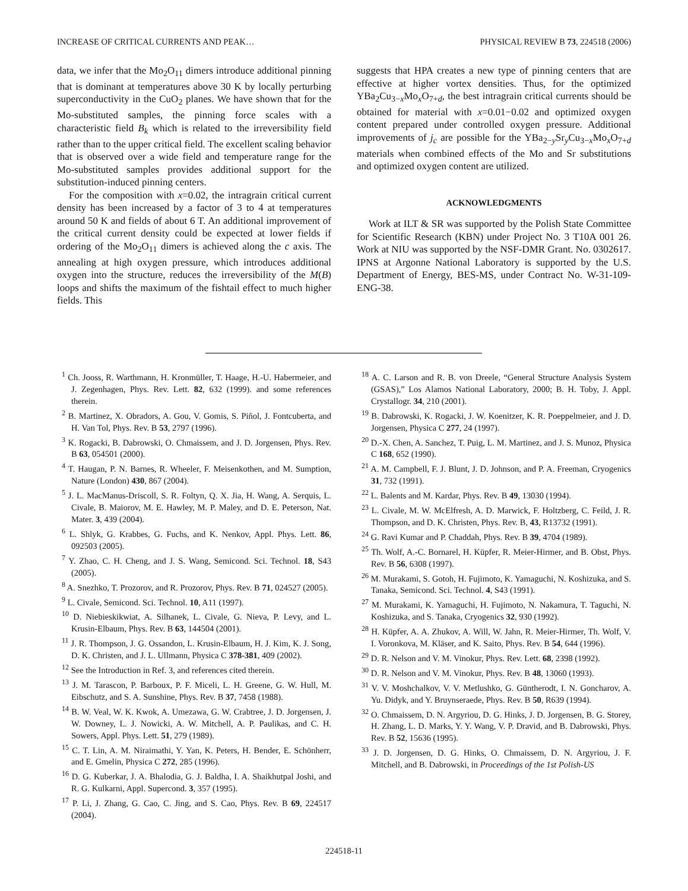INCREASE OF CRITICAL CURRENTS AND PEAK… PHYSICAL REVIEW B 73, 224518 (2006)
data, we infer that the Mo<sub>2</sub>O<sub>11</sub> dimers introduce additional pinning that is dominant at temperatures above 30 K by locally perturbing superconductivity in the CuO<sub>2</sub> planes. We have shown that for the Mo-substituted samples, the pinning force scales with a characteristic field B<sub>k</sub> which is related to the irreversibility field rather than to the upper critical field. The excellent scaling behavior that is observed over a wide field and temperature range for the Mo-substituted samples provides additional support for the substitution-induced pinning centers.
For the composition with x=0.02, the intragrain critical current density has been increased by a factor of 3 to 4 at temperatures around 50 K and fields of about 6 T. An additional improvement of the critical current density could be expected at lower fields if ordering of the Mo<sub>2</sub>O<sub>11</sub> dimers is achieved along the c axis. The annealing at high oxygen pressure, which introduces additional oxygen into the structure, reduces the irreversibility of the M(B) loops and shifts the maximum of the fishtail effect to much higher fields. This
suggests that HPA creates a new type of pinning centers that are effective at higher vortex densities. Thus, for the optimized YBa<sub>2</sub>Cu<sub>3−x</sub>Mo<sub>x</sub>O<sub>7+d</sub>, the best intragrain critical currents should be obtained for material with x=0.01−0.02 and optimized oxygen content prepared under controlled oxygen pressure. Additional improvements of j<sub>c</sub> are possible for the YBa<sub>2−y</sub>Sr<sub>y</sub>Cu<sub>3−x</sub>Mo<sub>x</sub>O<sub>7+d</sub> materials when combined effects of the Mo and Sr substitutions and optimized oxygen content are utilized.
ACKNOWLEDGMENTS
Work at ILT & SR was supported by the Polish State Committee for Scientific Research (KBN) under Project No. 3 T10A 001 26. Work at NIU was supported by the NSF-DMR Grant. No. 0302617. IPNS at Argonne National Laboratory is supported by the U.S. Department of Energy, BES-MS, under Contract No. W-31-109-ENG-38.
<sup>1</sup> Ch. Jooss, R. Warthmann, H. Kronmüller, T. Haage, H.-U. Habermeier, and J. Zegenhagen, Phys. Rev. Lett. 82, 632 (1999). and some references therein.
<sup>2</sup> B. Martinez, X. Obradors, A. Gou, V. Gomis, S. Piñol, J. Fontcuberta, and H. Van Tol, Phys. Rev. B 53, 2797 (1996).
<sup>3</sup> K. Rogacki, B. Dabrowski, O. Chmaissem, and J. D. Jorgensen, Phys. Rev. B 63, 054501 (2000).
<sup>4</sup> T. Haugan, P. N. Barnes, R. Wheeler, F. Meisenkothen, and M. Sumption, Nature (London) 430, 867 (2004).
<sup>5</sup> J. L. MacManus-Driscoll, S. R. Foltyn, Q. X. Jia, H. Wang, A. Serquis, L. Civale, B. Maiorov, M. E. Hawley, M. P. Maley, and D. E. Peterson, Nat. Mater. 3, 439 (2004).
<sup>6</sup> L. Shlyk, G. Krabbes, G. Fuchs, and K. Nenkov, Appl. Phys. Lett. 86, 092503 (2005).
<sup>7</sup> Y. Zhao, C. H. Cheng, and J. S. Wang, Semicond. Sci. Technol. 18, S43 (2005).
<sup>8</sup> A. Snezhko, T. Prozorov, and R. Prozorov, Phys. Rev. B 71, 024527 (2005).
<sup>9</sup> L. Civale, Semicond. Sci. Technol. 10, A11 (1997).
<sup>10</sup> D. Niebieskikwiat, A. Silhanek, L. Civale, G. Nieva, P. Levy, and L. Krusin-Elbaum, Phys. Rev. B 63, 144504 (2001).
<sup>11</sup> J. R. Thompson, J. G. Ossandon, L. Krusin-Elbaum, H. J. Kim, K. J. Song, D. K. Christen, and J. L. Ullmann, Physica C 378-381, 409 (2002).
<sup>12</sup> See the Introduction in Ref. 3, and references cited therein.
<sup>13</sup> J. M. Tarascon, P. Barboux, P. F. Miceli, L. H. Greene, G. W. Hull, M. Eibschutz, and S. A. Sunshine, Phys. Rev. B 37, 7458 (1988).
<sup>14</sup> B. W. Veal, W. K. Kwok, A. Umezawa, G. W. Crabtree, J. D. Jorgensen, J. W. Downey, L. J. Nowicki, A. W. Mitchell, A. P. Paulikas, and C. H. Sowers, Appl. Phys. Lett. 51, 279 (1989).
<sup>15</sup> C. T. Lin, A. M. Niraimathi, Y. Yan, K. Peters, H. Bender, E. Schönherr, and E. Gmelin, Physica C 272, 285 (1996).
<sup>16</sup> D. G. Kuberkar, J. A. Bhalodia, G. J. Baldha, I. A. Shaikhutpal Joshi, and R. G. Kulkarni, Appl. Supercond. 3, 357 (1995).
<sup>17</sup> P. Li, J. Zhang, G. Cao, C. Jing, and S. Cao, Phys. Rev. B 69, 224517 (2004).
<sup>18</sup> A. C. Larson and R. B. von Dreele, “General Structure Analysis System (GSAS),” Los Alamos National Laboratory, 2000; B. H. Toby, J. Appl. Crystallogr. 34, 210 (2001).
<sup>19</sup> B. Dabrowski, K. Rogacki, J. W. Koenitzer, K. R. Poeppelmeier, and J. D. Jorgensen, Physica C 277, 24 (1997).
<sup>20</sup> D.-X. Chen, A. Sanchez, T. Puig, L. M. Martinez, and J. S. Munoz, Physica C 168, 652 (1990).
<sup>21</sup> A. M. Campbell, F. J. Blunt, J. D. Johnson, and P. A. Freeman, Cryogenics 31, 732 (1991).
<sup>22</sup> L. Balents and M. Kardar, Phys. Rev. B 49, 13030 (1994).
<sup>23</sup> L. Civale, M. W. McElfresh, A. D. Marwick, F. Holtzberg, C. Feild, J. R. Thompson, and D. K. Christen, Phys. Rev. B, 43, R13732 (1991).
<sup>24</sup> G. Ravi Kumar and P. Chaddah, Phys. Rev. B 39, 4704 (1989).
<sup>25</sup> Th. Wolf, A.-C. Bornarel, H. Küpfer, R. Meier-Hirmer, and B. Obst, Phys. Rev. B 56, 6308 (1997).
<sup>26</sup> M. Murakami, S. Gotoh, H. Fujimoto, K. Yamaguchi, N. Koshizuka, and S. Tanaka, Semicond. Sci. Technol. 4, S43 (1991).
<sup>27</sup> M. Murakami, K. Yamaguchi, H. Fujimoto, N. Nakamura, T. Taguchi, N. Koshizuka, and S. Tanaka, Cryogenics 32, 930 (1992).
<sup>28</sup> H. Küpfer, A. A. Zhukov, A. Will, W. Jahn, R. Meier-Hirmer, Th. Wolf, V. I. Voronkova, M. Kläser, and K. Saito, Phys. Rev. B 54, 644 (1996).
<sup>29</sup> D. R. Nelson and V. M. Vinokur, Phys. Rev. Lett. 68, 2398 (1992).
<sup>30</sup> D. R. Nelson and V. M. Vinokur, Phys. Rev. B 48, 13060 (1993).
<sup>31</sup> V. V. Moshchalkov, V. V. Metlushko, G. Güntherodt, I. N. Goncharov, A. Yu. Didyk, and Y. Bruynseraede, Phys. Rev. B 50, R639 (1994).
<sup>32</sup> O. Chmaissem, D. N. Argyriou, D. G. Hinks, J. D. Jorgensen, B. G. Storey, H. Zhang, L. D. Marks, Y. Y. Wang, V. P. Dravid, and B. Dabrowski, Phys. Rev. B 52, 15636 (1995).
<sup>33</sup> J. D. Jorgensen, D. G. Hinks, O. Chmaissem, D. N. Argyriou, J. F. Mitchell, and B. Dabrowski, in Proceedings of the 1st Polish-US
224518-11